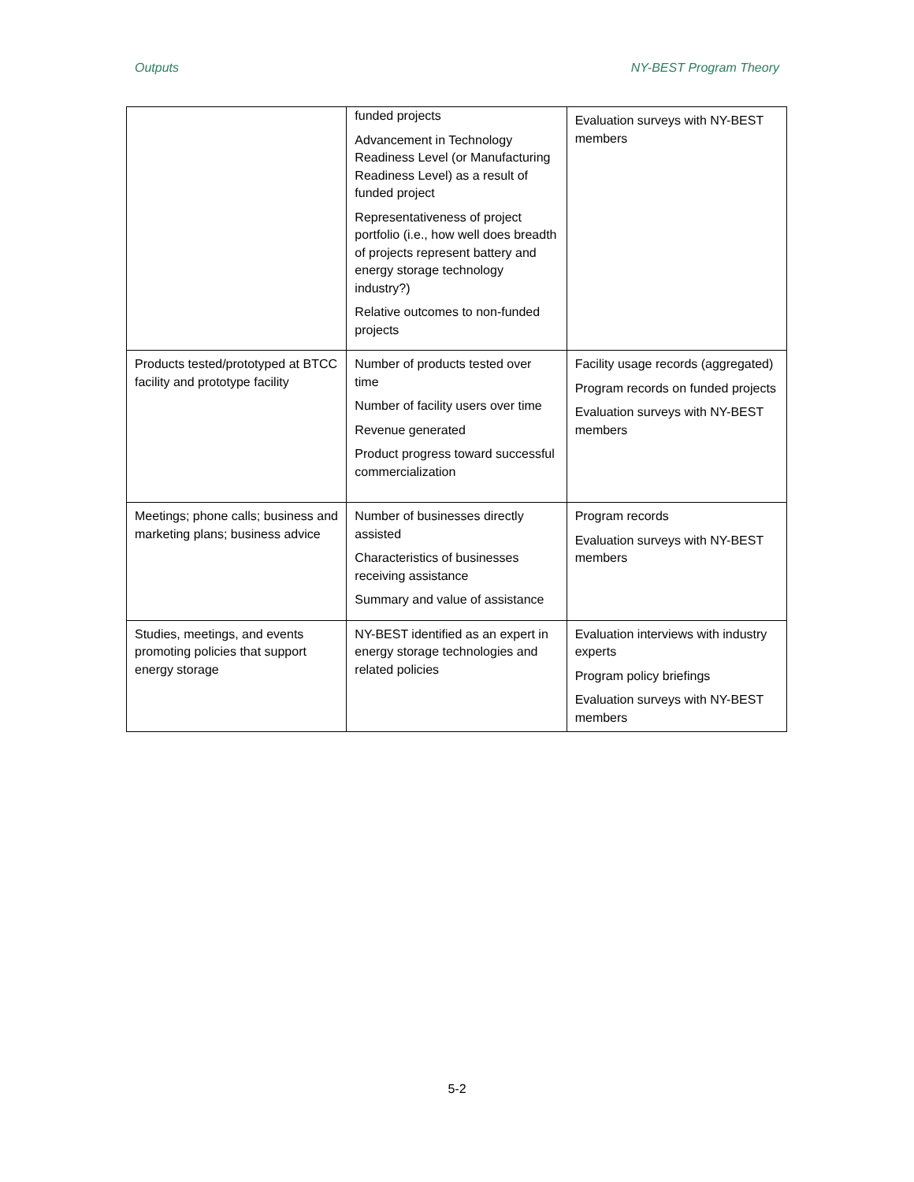Outputs NY-BEST Program Theory
| | funded projects Advancement in Technology Readiness Level (or Manufacturing Readiness Level) as a result of funded project Representativeness of project portfolio (i.e., how well does breadth of projects represent battery and energy storage technology industry?) Relative outcomes to non-funded projects | Evaluation surveys with NY-BEST members |
| Products tested/prototyped at BTCC facility and prototype facility | Number of products tested over time Number of facility users over time Revenue generated Product progress toward successful commercialization | Facility usage records (aggregated) Program records on funded projects Evaluation surveys with NY-BEST members |
| Meetings; phone calls; business and marketing plans; business advice | Number of businesses directly assisted Characteristics of businesses receiving assistance Summary and value of assistance | Program records Evaluation surveys with NY-BEST members |
| Studies, meetings, and events promoting policies that support energy storage | NY-BEST identified as an expert in energy storage technologies and related policies | Evaluation interviews with industry experts Program policy briefings Evaluation surveys with NY-BEST members |
5-2